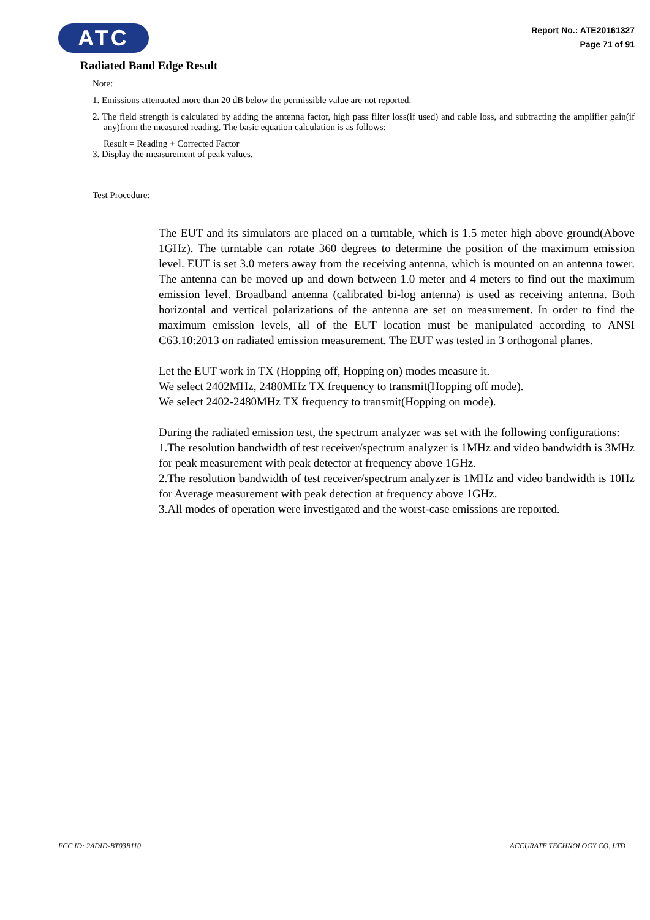ATC
Report No.: ATE20161327
Page 71 of 91
Radiated Band Edge Result
Note:
1. Emissions attenuated more than 20 dB below the permissible value are not reported.
2. The field strength is calculated by adding the antenna factor, high pass filter loss(if used) and cable loss, and subtracting the amplifier gain(if any)from the measured reading. The basic equation calculation is as follows:
Result = Reading + Corrected Factor
3. Display the measurement of peak values.
Test Procedure:
The EUT and its simulators are placed on a turntable, which is 1.5 meter high above ground(Above 1GHz). The turntable can rotate 360 degrees to determine the position of the maximum emission level. EUT is set 3.0 meters away from the receiving antenna, which is mounted on an antenna tower. The antenna can be moved up and down between 1.0 meter and 4 meters to find out the maximum emission level. Broadband antenna (calibrated bi-log antenna) is used as receiving antenna. Both horizontal and vertical polarizations of the antenna are set on measurement. In order to find the maximum emission levels, all of the EUT location must be manipulated according to ANSI C63.10:2013 on radiated emission measurement. The EUT was tested in 3 orthogonal planes.
Let the EUT work in TX (Hopping off, Hopping on) modes measure it.
We select 2402MHz, 2480MHz TX frequency to transmit(Hopping off mode).
We select 2402-2480MHz TX frequency to transmit(Hopping on mode).
During the radiated emission test, the spectrum analyzer was set with the following configurations:
1.The resolution bandwidth of test receiver/spectrum analyzer is 1MHz and video bandwidth is 3MHz for peak measurement with peak detector at frequency above 1GHz.
2.The resolution bandwidth of test receiver/spectrum analyzer is 1MHz and video bandwidth is 10Hz for Average measurement with peak detection at frequency above 1GHz.
3.All modes of operation were investigated and the worst-case emissions are reported.
FCC ID: 2ADID-BT03B110 ACCURATE TECHNOLOGY CO. LTD